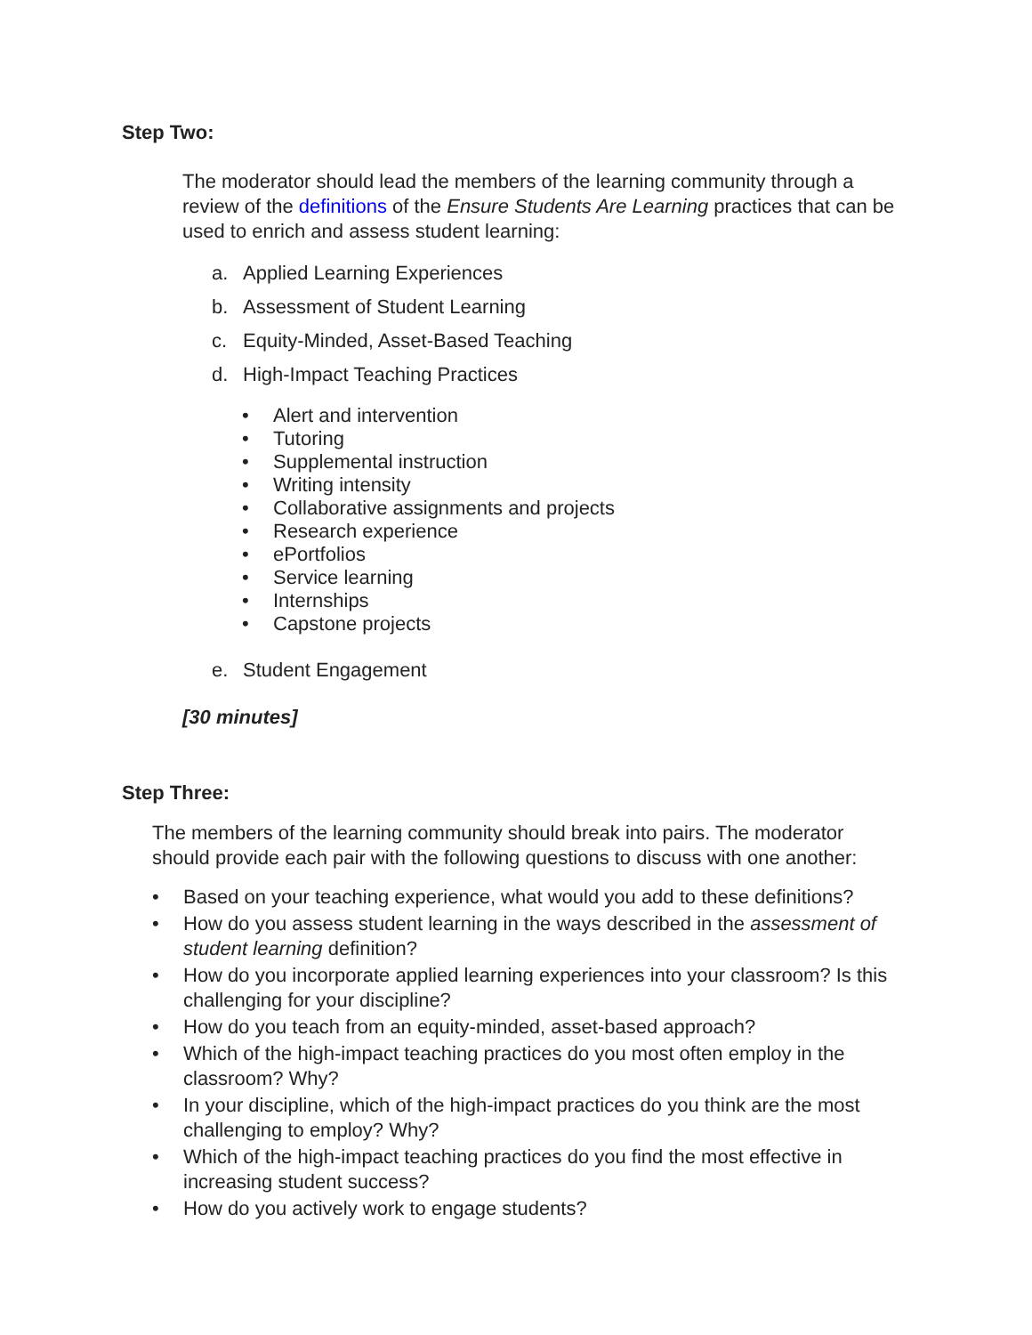Step Two:
The moderator should lead the members of the learning community through a review of the definitions of the Ensure Students Are Learning practices that can be used to enrich and assess student learning:
a. Applied Learning Experiences
b. Assessment of Student Learning
c. Equity-Minded, Asset-Based Teaching
d. High-Impact Teaching Practices
• Alert and intervention
• Tutoring
• Supplemental instruction
• Writing intensity
• Collaborative assignments and projects
• Research experience
• ePortfolios
• Service learning
• Internships
• Capstone projects
e. Student Engagement
[30 minutes]
Step Three:
The members of the learning community should break into pairs. The moderator should provide each pair with the following questions to discuss with one another:
• Based on your teaching experience, what would you add to these definitions?
• How do you assess student learning in the ways described in the assessment of student learning definition?
• How do you incorporate applied learning experiences into your classroom? Is this challenging for your discipline?
• How do you teach from an equity-minded, asset-based approach?
• Which of the high-impact teaching practices do you most often employ in the classroom? Why?
• In your discipline, which of the high-impact practices do you think are the most challenging to employ? Why?
• Which of the high-impact teaching practices do you find the most effective in increasing student success?
• How do you actively work to engage students?